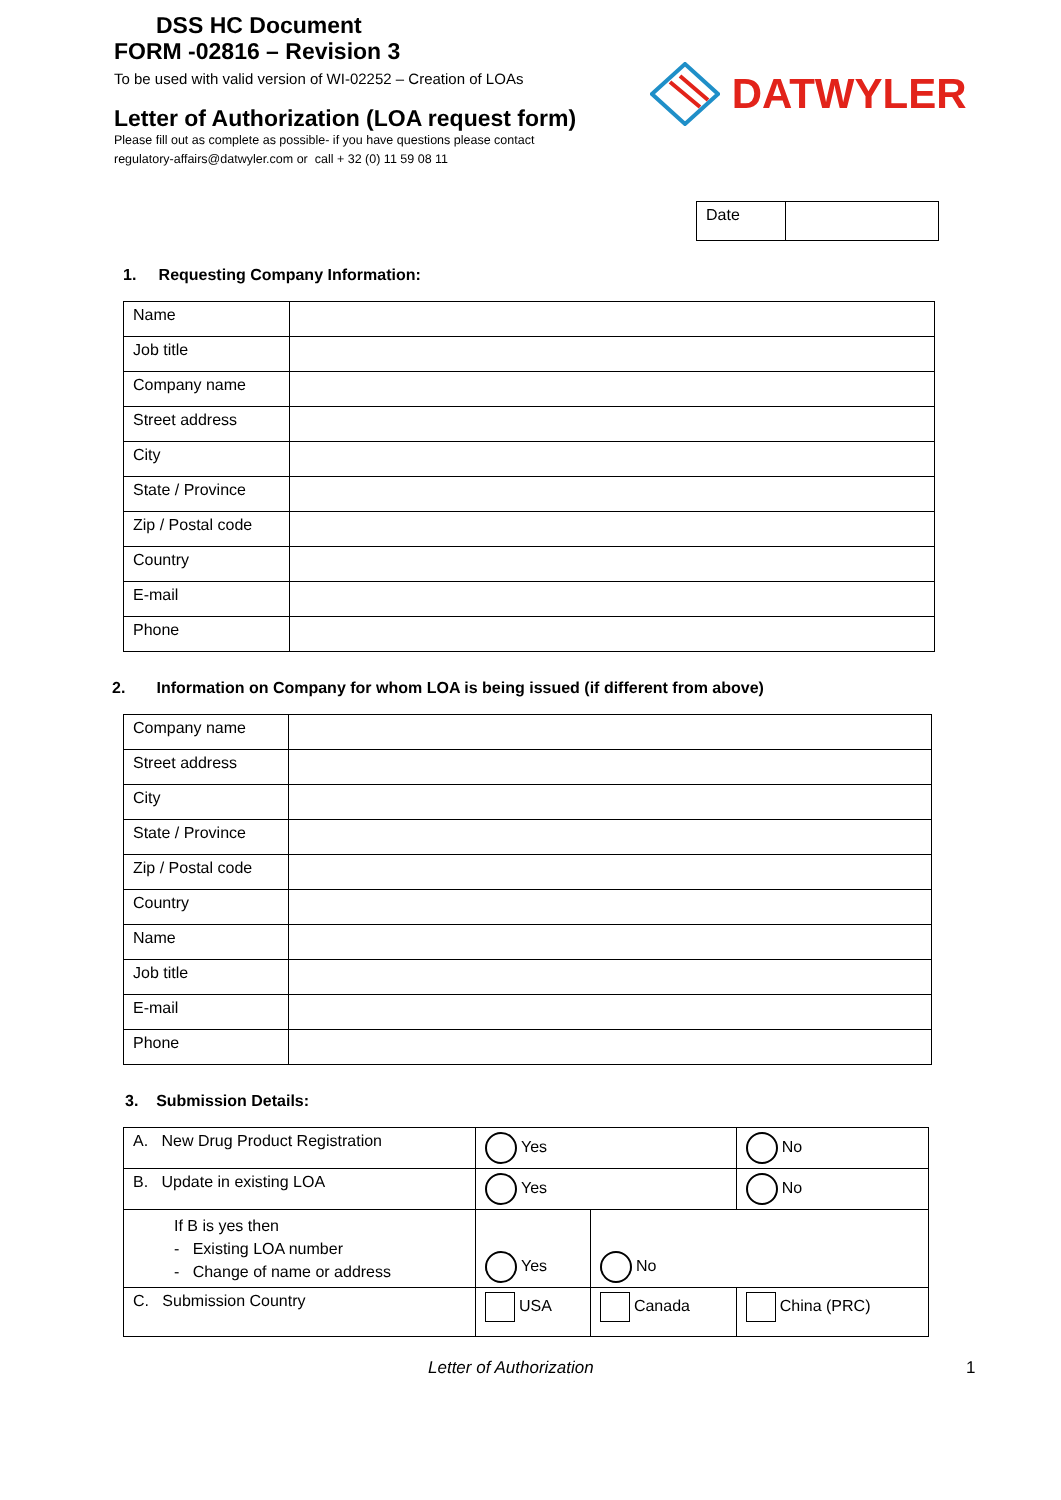DSS HC Document
FORM -02816 – Revision 3
To be used with valid version of WI-02252 – Creation of LOAs
Letter of Authorization (LOA request form)
Please fill out as complete as possible- if you have questions please contact
regulatory-affairs@datwyler.com or call + 32 (0) 11 59 08 11
DATWYLER
| Date | |
1. Requesting Company Information:
| Name | |
| Job title | |
| Company name | |
| Street address | |
| City | |
| State / Province | |
| Zip / Postal code | |
| Country | |
| E-mail | |
| Phone | |
2. Information on Company for whom LOA is being issued (if different from above)
| Company name | |
| Street address | |
| City | |
| State / Province | |
| Zip / Postal code | |
| Country | |
| Name | |
| Job title | |
| E-mail | |
| Phone | |
3. Submission Details:
| A. New Drug Product Registration | Yes | | No |
| B. Update in existing LOA | Yes | | No |
| If B is yes then - Existing LOA number - Change of name or address | Yes | No | |
| C. Submission Country | USA | Canada | China (PRC) |
Letter of Authorization 1